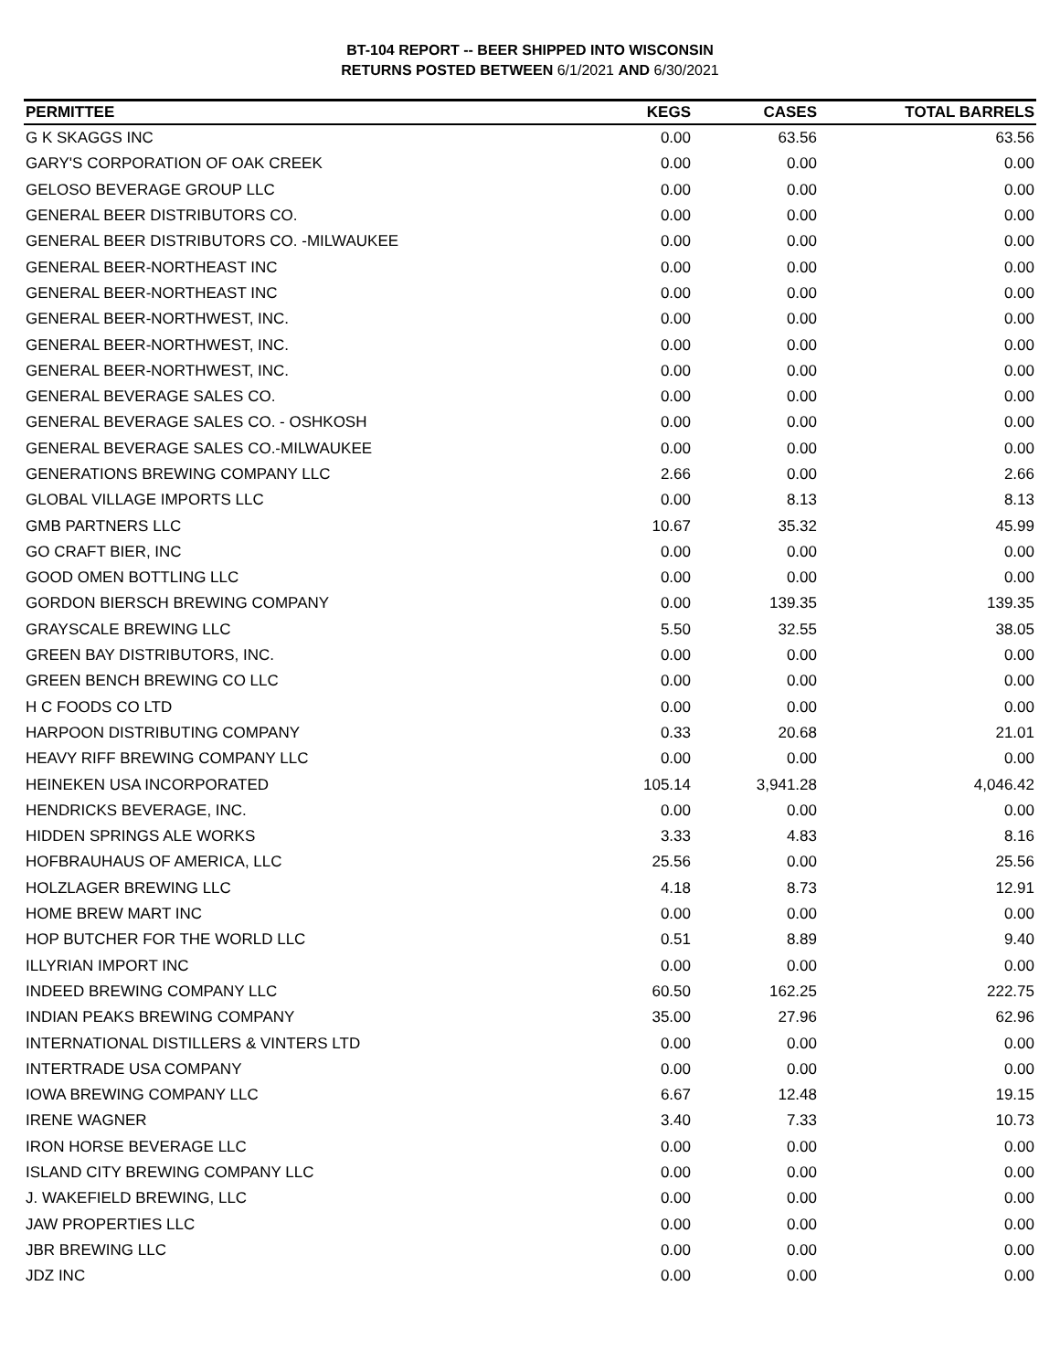BT-104 REPORT -- BEER SHIPPED INTO WISCONSIN
RETURNS POSTED BETWEEN 6/1/2021 AND 6/30/2021
| PERMITTEE | KEGS | CASES | TOTAL BARRELS |
| --- | --- | --- | --- |
| G K SKAGGS INC | 0.00 | 63.56 | 63.56 |
| GARY'S CORPORATION OF OAK CREEK | 0.00 | 0.00 | 0.00 |
| GELOSO BEVERAGE GROUP LLC | 0.00 | 0.00 | 0.00 |
| GENERAL BEER DISTRIBUTORS CO. | 0.00 | 0.00 | 0.00 |
| GENERAL BEER DISTRIBUTORS CO. -MILWAUKEE | 0.00 | 0.00 | 0.00 |
| GENERAL BEER-NORTHEAST INC | 0.00 | 0.00 | 0.00 |
| GENERAL BEER-NORTHEAST INC | 0.00 | 0.00 | 0.00 |
| GENERAL BEER-NORTHWEST, INC. | 0.00 | 0.00 | 0.00 |
| GENERAL BEER-NORTHWEST, INC. | 0.00 | 0.00 | 0.00 |
| GENERAL BEER-NORTHWEST, INC. | 0.00 | 0.00 | 0.00 |
| GENERAL BEVERAGE SALES CO. | 0.00 | 0.00 | 0.00 |
| GENERAL BEVERAGE SALES CO. - OSHKOSH | 0.00 | 0.00 | 0.00 |
| GENERAL BEVERAGE SALES CO.-MILWAUKEE | 0.00 | 0.00 | 0.00 |
| GENERATIONS BREWING COMPANY LLC | 2.66 | 0.00 | 2.66 |
| GLOBAL VILLAGE IMPORTS LLC | 0.00 | 8.13 | 8.13 |
| GMB PARTNERS LLC | 10.67 | 35.32 | 45.99 |
| GO CRAFT BIER, INC | 0.00 | 0.00 | 0.00 |
| GOOD OMEN BOTTLING LLC | 0.00 | 0.00 | 0.00 |
| GORDON BIERSCH BREWING COMPANY | 0.00 | 139.35 | 139.35 |
| GRAYSCALE BREWING LLC | 5.50 | 32.55 | 38.05 |
| GREEN BAY DISTRIBUTORS, INC. | 0.00 | 0.00 | 0.00 |
| GREEN BENCH BREWING CO LLC | 0.00 | 0.00 | 0.00 |
| H C FOODS CO LTD | 0.00 | 0.00 | 0.00 |
| HARPOON DISTRIBUTING COMPANY | 0.33 | 20.68 | 21.01 |
| HEAVY RIFF BREWING COMPANY LLC | 0.00 | 0.00 | 0.00 |
| HEINEKEN USA INCORPORATED | 105.14 | 3,941.28 | 4,046.42 |
| HENDRICKS BEVERAGE, INC. | 0.00 | 0.00 | 0.00 |
| HIDDEN SPRINGS ALE WORKS | 3.33 | 4.83 | 8.16 |
| HOFBRAUHAUS OF AMERICA, LLC | 25.56 | 0.00 | 25.56 |
| HOLZLAGER BREWING LLC | 4.18 | 8.73 | 12.91 |
| HOME BREW MART INC | 0.00 | 0.00 | 0.00 |
| HOP BUTCHER FOR THE WORLD LLC | 0.51 | 8.89 | 9.40 |
| ILLYRIAN IMPORT INC | 0.00 | 0.00 | 0.00 |
| INDEED BREWING COMPANY LLC | 60.50 | 162.25 | 222.75 |
| INDIAN PEAKS BREWING COMPANY | 35.00 | 27.96 | 62.96 |
| INTERNATIONAL DISTILLERS & VINTERS LTD | 0.00 | 0.00 | 0.00 |
| INTERTRADE USA COMPANY | 0.00 | 0.00 | 0.00 |
| IOWA BREWING COMPANY LLC | 6.67 | 12.48 | 19.15 |
| IRENE WAGNER | 3.40 | 7.33 | 10.73 |
| IRON HORSE BEVERAGE LLC | 0.00 | 0.00 | 0.00 |
| ISLAND CITY BREWING COMPANY LLC | 0.00 | 0.00 | 0.00 |
| J. WAKEFIELD BREWING, LLC | 0.00 | 0.00 | 0.00 |
| JAW PROPERTIES LLC | 0.00 | 0.00 | 0.00 |
| JBR BREWING LLC | 0.00 | 0.00 | 0.00 |
| JDZ INC | 0.00 | 0.00 | 0.00 |